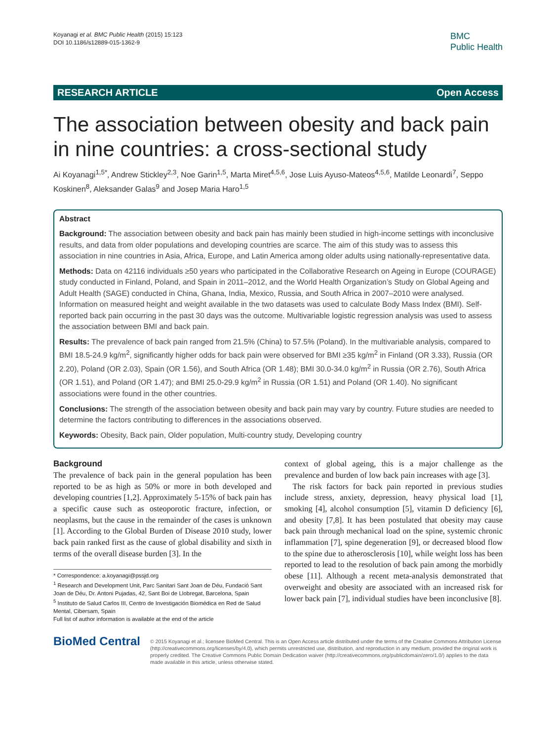Koyanagi et al. BMC Public Health (2015) 15:123
DOI 10.1186/s12889-015-1362-9
BMC
Public Health
RESEARCH ARTICLE Open Access
The association between obesity and back pain in nine countries: a cross-sectional study
Ai Koyanagi<sup>1,5*</sup>, Andrew Stickley<sup>2,3</sup>, Noe Garin<sup>1,5</sup>, Marta Miret<sup>4,5,6</sup>, Jose Luis Ayuso-Mateos<sup>4,5,6</sup>, Matilde Leonardi<sup>7</sup>, Seppo Koskinen<sup>8</sup>, Aleksander Galas<sup>9</sup> and Josep Maria Haro<sup>1,5</sup>
Abstract
Background: The association between obesity and back pain has mainly been studied in high-income settings with inconclusive results, and data from older populations and developing countries are scarce. The aim of this study was to assess this association in nine countries in Asia, Africa, Europe, and Latin America among older adults using nationally-representative data.
Methods: Data on 42116 individuals ≥50 years who participated in the Collaborative Research on Ageing in Europe (COURAGE) study conducted in Finland, Poland, and Spain in 2011–2012, and the World Health Organization’s Study on Global Ageing and Adult Health (SAGE) conducted in China, Ghana, India, Mexico, Russia, and South Africa in 2007–2010 were analysed. Information on measured height and weight available in the two datasets was used to calculate Body Mass Index (BMI). Self-reported back pain occurring in the past 30 days was the outcome. Multivariable logistic regression analysis was used to assess the association between BMI and back pain.
Results: The prevalence of back pain ranged from 21.5% (China) to 57.5% (Poland). In the multivariable analysis, compared to BMI 18.5-24.9 kg/m<sup>2</sup>, significantly higher odds for back pain were observed for BMI ≥35 kg/m<sup>2</sup> in Finland (OR 3.33), Russia (OR 2.20), Poland (OR 2.03), Spain (OR 1.56), and South Africa (OR 1.48); BMI 30.0-34.0 kg/m<sup>2</sup> in Russia (OR 2.76), South Africa (OR 1.51), and Poland (OR 1.47); and BMI 25.0-29.9 kg/m<sup>2</sup> in Russia (OR 1.51) and Poland (OR 1.40). No significant associations were found in the other countries.
Conclusions: The strength of the association between obesity and back pain may vary by country. Future studies are needed to determine the factors contributing to differences in the associations observed.
Keywords: Obesity, Back pain, Older population, Multi-country study, Developing country
Background
The prevalence of back pain in the general population has been reported to be as high as 50% or more in both developed and developing countries [1,2]. Approximately 5-15% of back pain has a specific cause such as osteoporotic fracture, infection, or neoplasms, but the cause in the remainder of the cases is unknown [1]. According to the Global Burden of Disease 2010 study, lower back pain ranked first as the cause of global disability and sixth in terms of the overall disease burden [3]. In the
* Correspondence: a.koyanagi@pssjd.org
<sup>1</sup> Research and Development Unit, Parc Sanitari Sant Joan de Déu, Fundació Sant Joan de Déu, Dr. Antoni Pujadas, 42, Sant Boi de Llobregat, Barcelona, Spain
<sup>5</sup> Instituto de Salud Carlos III, Centro de Investigación Biomédica en Red de Salud Mental, Cibersam, Spain
Full list of author information is available at the end of the article
context of global ageing, this is a major challenge as the prevalence and burden of low back pain increases with age [3].
The risk factors for back pain reported in previous studies include stress, anxiety, depression, heavy physical load [1], smoking [4], alcohol consumption [5], vitamin D deficiency [6], and obesity [7,8]. It has been postulated that obesity may cause back pain through mechanical load on the spine, systemic chronic inflammation [7], spine degeneration [9], or decreased blood flow to the spine due to atherosclerosis [10], while weight loss has been reported to lead to the resolution of back pain among the morbidly obese [11]. Although a recent meta-analysis demonstrated that overweight and obesity are associated with an increased risk for lower back pain [7], individual studies have been inconclusive [8].
BioMed Central
© 2015 Koyanagi et al.; licensee BioMed Central. This is an Open Access article distributed under the terms of the Creative Commons Attribution License (http://creativecommons.org/licenses/by/4.0), which permits unrestricted use, distribution, and reproduction in any medium, provided the original work is properly credited. The Creative Commons Public Domain Dedication waiver (http://creativecommons.org/publicdomain/zero/1.0/) applies to the data made available in this article, unless otherwise stated.